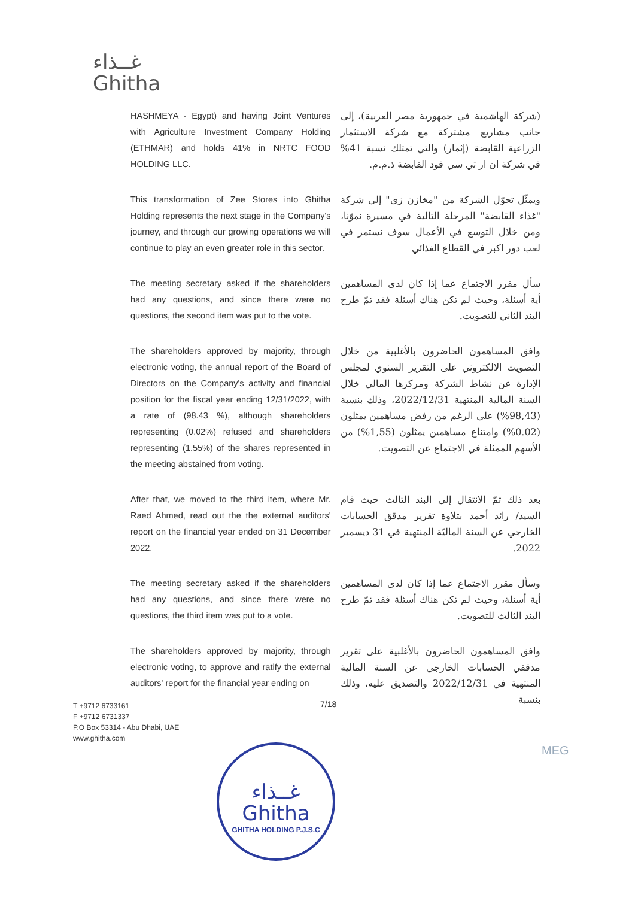غــذاء
Ghitha
HASHMEYA - Egypt) and having Joint Ventures with Agriculture Investment Company Holding (ETHMAR) and holds 41% in NRTC FOOD HOLDING LLC.
(شركة الهاشمية في جمهورية مصر العربية)، إلى جانب مشاريع مشتركة مع شركة الاستثمار الزراعية القابضة (إثمار) والتي تمتلك نسبة 41% في شركة ان ار تي سي فود القابضة ذ.م.م.
This transformation of Zee Stores into Ghitha Holding represents the next stage in the Company's journey, and through our growing operations we will continue to play an even greater role in this sector.
ويمثّل تحوّل الشركة من "مخازن زي" إلى شركة "غذاء القابضة" المرحلة التالية في مسيرة نموّنا، ومن خلال التوسع في الأعمال سوف نستمر في لعب دور اكبر في القطاع الغذائي
The meeting secretary asked if the shareholders had any questions, and since there were no questions, the second item was put to the vote.
سأل مقرر الاجتماع عما إذا كان لدى المساهمين أية أسئلة، وحيث لم تكن هناك أسئلة فقد تمّ طرح البند الثاني للتصويت.
The shareholders approved by majority, through electronic voting, the annual report of the Board of Directors on the Company's activity and financial position for the fiscal year ending 12/31/2022, with a rate of (98.43 %), although shareholders representing (0.02%) refused and shareholders representing (1.55%) of the shares represented in the meeting abstained from voting.
وافق المساهمون الحاضرون بالأغلبية من خلال التصويت الالكتروني على التقرير السنوي لمجلس الإدارة عن نشاط الشركة ومركزها المالي خلال السنة المالية المنتهية 2022/12/31، وذلك بنسبة (98,43%) على الرغم من رفض مساهمين يمثلون (0.02%) وامتناع مساهمين يمثلون (1,55%) من الأسهم الممثلة في الاجتماع عن التصويت.
After that, we moved to the third item, where Mr. Raed Ahmed, read out the the external auditors' report on the financial year ended on 31 December 2022.
بعد ذلك تمّ الانتقال إلى البند الثالث حيث قام السيد/ رائد أحمد بتلاوة تقرير مدقق الحسابات الخارجي عن السنة الماليّة المنتهية في 31 ديسمبر 2022.
The meeting secretary asked if the shareholders had any questions, and since there were no questions, the third item was put to a vote.
وسأل مقرر الاجتماع عما إذا كان لدى المساهمين أية أسئلة، وحيث لم تكن هناك أسئلة فقد تمّ طرح البند الثالث للتصويت.
The shareholders approved by majority, through electronic voting, to approve and ratify the external auditors' report for the financial year ending on
وافق المساهمون الحاضرون بالأغلبية على تقرير مدققي الحسابات الخارجي عن السنة المالية المنتهية في 2022/12/31 والتصديق عليه، وذلك بنسبة
7/18
T +9712 6733161
F +9712 6731337
P.O Box 53314 - Abu Dhabi, UAE
www.ghitha.com
MEG
غــذاء
Ghitha
GHITHA HOLDING P.J.S.C